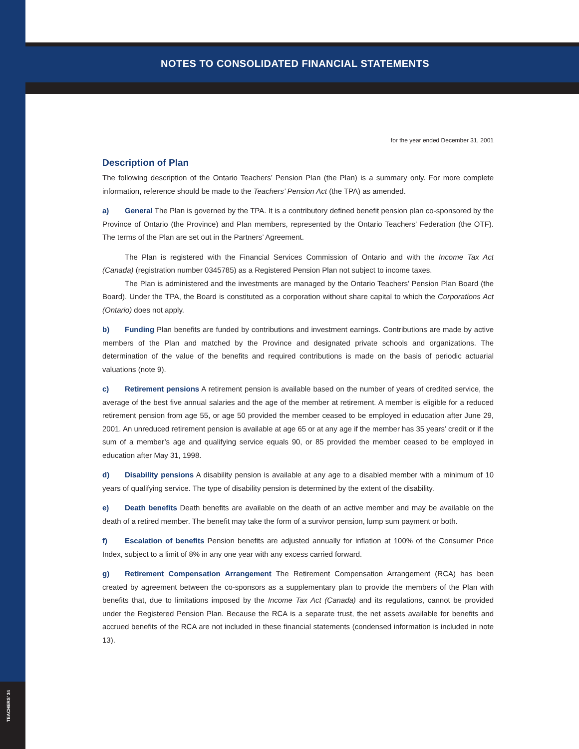NOTES TO CONSOLIDATED FINANCIAL STATEMENTS
for the year ended December 31, 2001
Description of Plan
The following description of the Ontario Teachers’ Pension Plan (the Plan) is a summary only. For more complete information, reference should be made to the Teachers’ Pension Act (the TPA) as amended.
a) General The Plan is governed by the TPA. It is a contributory defined benefit pension plan co-sponsored by the Province of Ontario (the Province) and Plan members, represented by the Ontario Teachers’ Federation (the OTF). The terms of the Plan are set out in the Partners’ Agreement.
The Plan is registered with the Financial Services Commission of Ontario and with the Income Tax Act (Canada) (registration number 0345785) as a Registered Pension Plan not subject to income taxes.
The Plan is administered and the investments are managed by the Ontario Teachers’ Pension Plan Board (the Board). Under the TPA, the Board is constituted as a corporation without share capital to which the Corporations Act (Ontario) does not apply.
b) Funding Plan benefits are funded by contributions and investment earnings. Contributions are made by active members of the Plan and matched by the Province and designated private schools and organizations. The determination of the value of the benefits and required contributions is made on the basis of periodic actuarial valuations (note 9).
c) Retirement pensions A retirement pension is available based on the number of years of credited service, the average of the best five annual salaries and the age of the member at retirement. A member is eligible for a reduced retirement pension from age 55, or age 50 provided the member ceased to be employed in education after June 29, 2001. An unreduced retirement pension is available at age 65 or at any age if the member has 35 years’ credit or if the sum of a member’s age and qualifying service equals 90, or 85 provided the member ceased to be employed in education after May 31, 1998.
d) Disability pensions A disability pension is available at any age to a disabled member with a minimum of 10 years of qualifying service. The type of disability pension is determined by the extent of the disability.
e) Death benefits Death benefits are available on the death of an active member and may be available on the death of a retired member. The benefit may take the form of a survivor pension, lump sum payment or both.
f) Escalation of benefits Pension benefits are adjusted annually for inflation at 100% of the Consumer Price Index, subject to a limit of 8% in any one year with any excess carried forward.
g) Retirement Compensation Arrangement The Retirement Compensation Arrangement (RCA) has been created by agreement between the co-sponsors as a supplementary plan to provide the members of the Plan with benefits that, due to limitations imposed by the Income Tax Act (Canada) and its regulations, cannot be provided under the Registered Pension Plan. Because the RCA is a separate trust, the net assets available for benefits and accrued benefits of the RCA are not included in these financial statements (condensed information is included in note 13).
TEACHERS’ 34